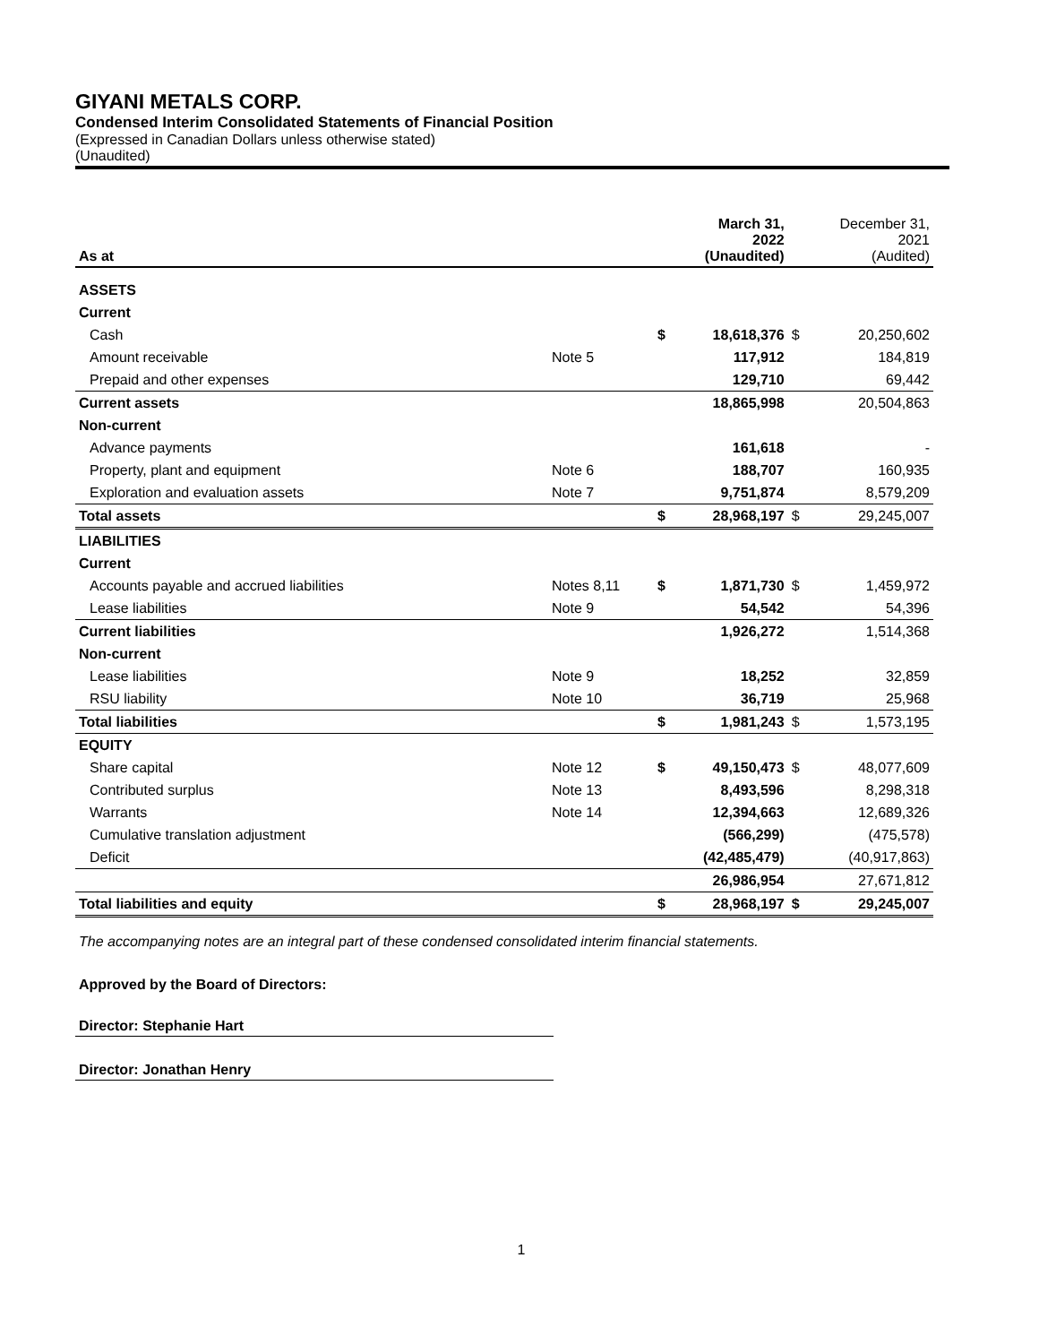GIYANI METALS CORP.
Condensed Interim Consolidated Statements of Financial Position
(Expressed in Canadian Dollars unless otherwise stated)
(Unaudited)
| As at | | | March 31, 2022 (Unaudited) | | December 31, 2021 (Audited) |
| --- | --- | --- | --- | --- | --- |
| ASSETS | | | | | |
| Current | | | | | |
| Cash | | $ | 18,618,376 | $ | 20,250,602 |
| Amount receivable | Note 5 | | 117,912 | | 184,819 |
| Prepaid and other expenses | | | 129,710 | | 69,442 |
| Current assets | | | 18,865,998 | | 20,504,863 |
| Non-current | | | | | |
| Advance payments | | | 161,618 | | - |
| Property, plant and equipment | Note 6 | | 188,707 | | 160,935 |
| Exploration and evaluation assets | Note 7 | | 9,751,874 | | 8,579,209 |
| Total assets | | $ | 28,968,197 | $ | 29,245,007 |
| LIABILITIES | | | | | |
| Current | | | | | |
| Accounts payable and accrued liabilities | Notes 8,11 | $ | 1,871,730 | $ | 1,459,972 |
| Lease liabilities | Note 9 | | 54,542 | | 54,396 |
| Current liabilities | | | 1,926,272 | | 1,514,368 |
| Non-current | | | | | |
| Lease liabilities | Note 9 | | 18,252 | | 32,859 |
| RSU liability | Note 10 | | 36,719 | | 25,968 |
| Total liabilities | | $ | 1,981,243 | $ | 1,573,195 |
| EQUITY | | | | | |
| Share capital | Note 12 | $ | 49,150,473 | $ | 48,077,609 |
| Contributed surplus | Note 13 | | 8,493,596 | | 8,298,318 |
| Warrants | Note 14 | | 12,394,663 | | 12,689,326 |
| Cumulative translation adjustment | | | (566,299) | | (475,578) |
| Deficit | | | (42,485,479) | | (40,917,863) |
| | | | 26,986,954 | | 27,671,812 |
| Total liabilities and equity | | $ | 28,968,197 | $ | 29,245,007 |
The accompanying notes are an integral part of these condensed consolidated interim financial statements.
Approved by the Board of Directors:
Director: Stephanie Hart
Director: Jonathan Henry
1